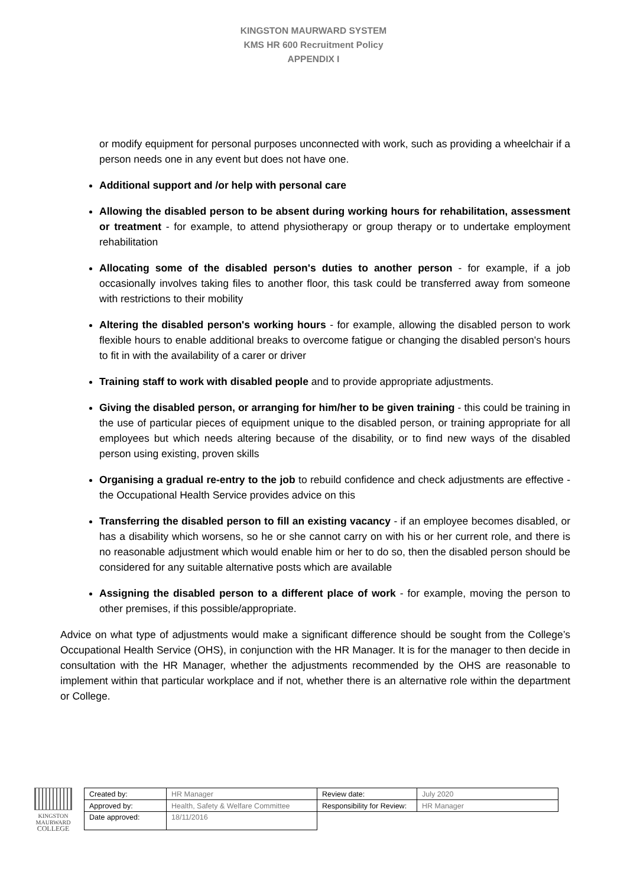KINGSTON MAURWARD SYSTEM
KMS HR 600 Recruitment Policy
APPENDIX I
or modify equipment for personal purposes unconnected with work, such as providing a wheelchair if a person needs one in any event but does not have one.
Additional support and /or help with personal care
Allowing the disabled person to be absent during working hours for rehabilitation, assessment or treatment - for example, to attend physiotherapy or group therapy or to undertake employment rehabilitation
Allocating some of the disabled person's duties to another person - for example, if a job occasionally involves taking files to another floor, this task could be transferred away from someone with restrictions to their mobility
Altering the disabled person's working hours - for example, allowing the disabled person to work flexible hours to enable additional breaks to overcome fatigue or changing the disabled person's hours to fit in with the availability of a carer or driver
Training staff to work with disabled people and to provide appropriate adjustments.
Giving the disabled person, or arranging for him/her to be given training - this could be training in the use of particular pieces of equipment unique to the disabled person, or training appropriate for all employees but which needs altering because of the disability, or to find new ways of the disabled person using existing, proven skills
Organising a gradual re-entry to the job to rebuild confidence and check adjustments are effective - the Occupational Health Service provides advice on this
Transferring the disabled person to fill an existing vacancy - if an employee becomes disabled, or has a disability which worsens, so he or she cannot carry on with his or her current role, and there is no reasonable adjustment which would enable him or her to do so, then the disabled person should be considered for any suitable alternative posts which are available
Assigning the disabled person to a different place of work - for example, moving the person to other premises, if this possible/appropriate.
Advice on what type of adjustments would make a significant difference should be sought from the College’s Occupational Health Service (OHS), in conjunction with the HR Manager. It is for the manager to then decide in consultation with the HR Manager, whether the adjustments recommended by the OHS are reasonable to implement within that particular workplace and if not, whether there is an alternative role within the department or College.
KINGSTON
MAURWARD
COLLEGE
| Created by: | HR Manager | Review date: | July 2020 |
| Approved by: | Health, Safety & Welfare Committee | Responsibility for Review: | HR Manager |
| Date approved: | 18/11/2016 | | |